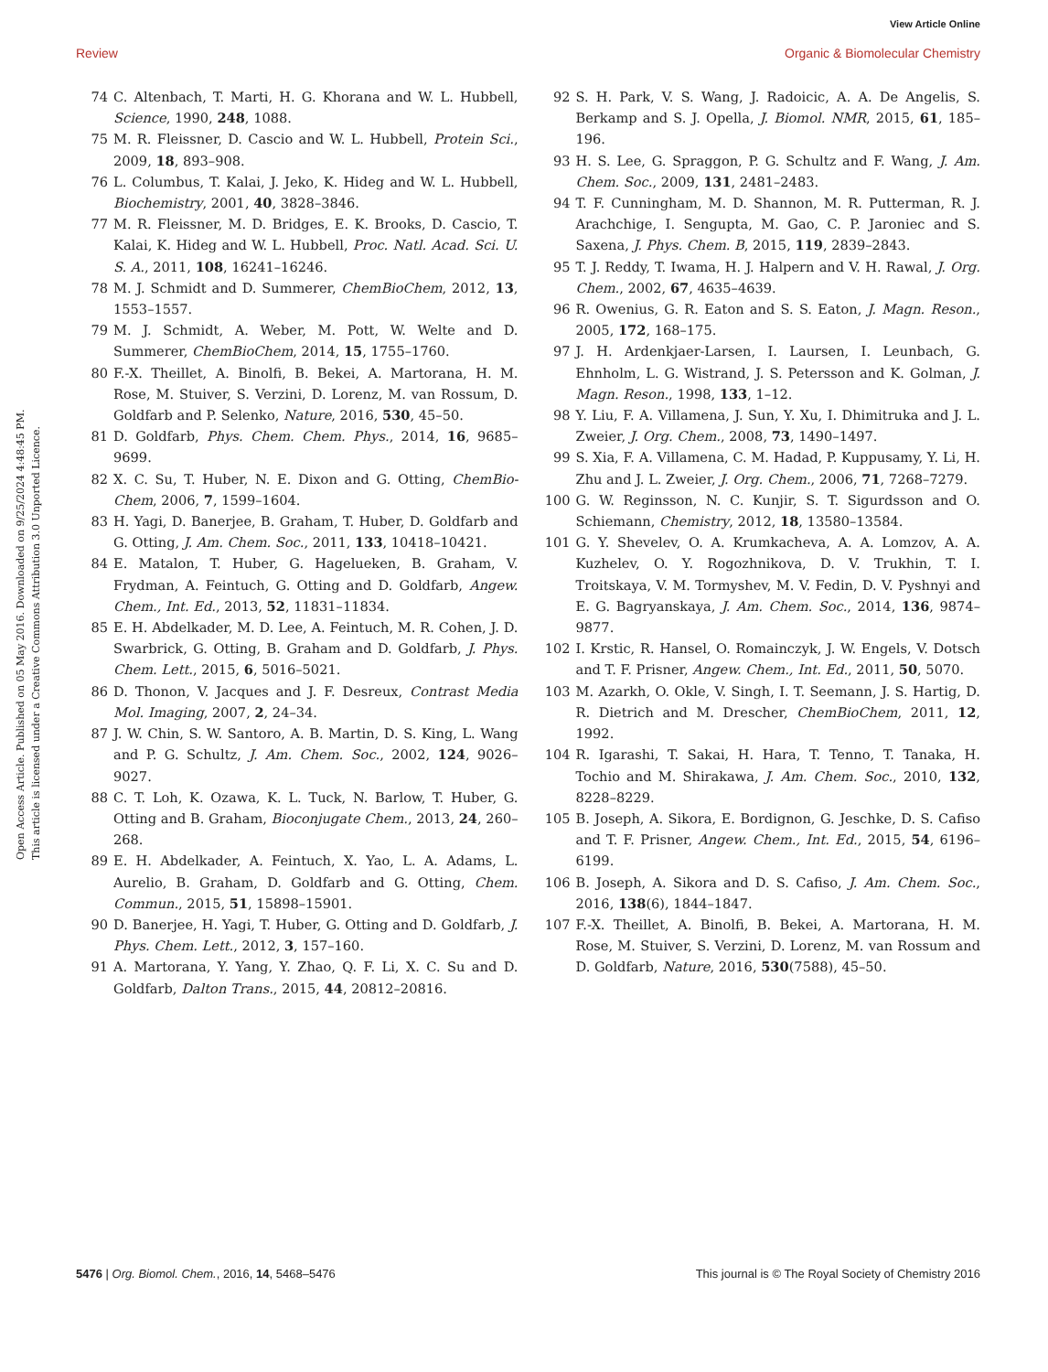View Article Online
Review Organic & Biomolecular Chemistry
Open Access Article. Published on 05 May 2016. Downloaded on 9/25/2024 4:48:45 PM.
This article is licensed under a Creative Commons Attribution 3.0 Unported Licence.
74 C. Altenbach, T. Marti, H. G. Khorana and W. L. Hubbell, Science, 1990, 248, 1088.
75 M. R. Fleissner, D. Cascio and W. L. Hubbell, Protein Sci., 2009, 18, 893–908.
76 L. Columbus, T. Kalai, J. Jeko, K. Hideg and W. L. Hubbell, Biochemistry, 2001, 40, 3828–3846.
77 M. R. Fleissner, M. D. Bridges, E. K. Brooks, D. Cascio, T. Kalai, K. Hideg and W. L. Hubbell, Proc. Natl. Acad. Sci. U. S. A., 2011, 108, 16241–16246.
78 M. J. Schmidt and D. Summerer, ChemBioChem, 2012, 13, 1553–1557.
79 M. J. Schmidt, A. Weber, M. Pott, W. Welte and D. Summerer, ChemBioChem, 2014, 15, 1755–1760.
80 F.-X. Theillet, A. Binolfi, B. Bekei, A. Martorana, H. M. Rose, M. Stuiver, S. Verzini, D. Lorenz, M. van Rossum, D. Goldfarb and P. Selenko, Nature, 2016, 530, 45–50.
81 D. Goldfarb, Phys. Chem. Chem. Phys., 2014, 16, 9685–9699.
82 X. C. Su, T. Huber, N. E. Dixon and G. Otting, ChemBio-Chem, 2006, 7, 1599–1604.
83 H. Yagi, D. Banerjee, B. Graham, T. Huber, D. Goldfarb and G. Otting, J. Am. Chem. Soc., 2011, 133, 10418–10421.
84 E. Matalon, T. Huber, G. Hagelueken, B. Graham, V. Frydman, A. Feintuch, G. Otting and D. Goldfarb, Angew. Chem., Int. Ed., 2013, 52, 11831–11834.
85 E. H. Abdelkader, M. D. Lee, A. Feintuch, M. R. Cohen, J. D. Swarbrick, G. Otting, B. Graham and D. Goldfarb, J. Phys. Chem. Lett., 2015, 6, 5016–5021.
86 D. Thonon, V. Jacques and J. F. Desreux, Contrast Media Mol. Imaging, 2007, 2, 24–34.
87 J. W. Chin, S. W. Santoro, A. B. Martin, D. S. King, L. Wang and P. G. Schultz, J. Am. Chem. Soc., 2002, 124, 9026–9027.
88 C. T. Loh, K. Ozawa, K. L. Tuck, N. Barlow, T. Huber, G. Otting and B. Graham, Bioconjugate Chem., 2013, 24, 260–268.
89 E. H. Abdelkader, A. Feintuch, X. Yao, L. A. Adams, L. Aurelio, B. Graham, D. Goldfarb and G. Otting, Chem. Commun., 2015, 51, 15898–15901.
90 D. Banerjee, H. Yagi, T. Huber, G. Otting and D. Goldfarb, J. Phys. Chem. Lett., 2012, 3, 157–160.
91 A. Martorana, Y. Yang, Y. Zhao, Q. F. Li, X. C. Su and D. Goldfarb, Dalton Trans., 2015, 44, 20812–20816.
92 S. H. Park, V. S. Wang, J. Radoicic, A. A. De Angelis, S. Berkamp and S. J. Opella, J. Biomol. NMR, 2015, 61, 185–196.
93 H. S. Lee, G. Spraggon, P. G. Schultz and F. Wang, J. Am. Chem. Soc., 2009, 131, 2481–2483.
94 T. F. Cunningham, M. D. Shannon, M. R. Putterman, R. J. Arachchige, I. Sengupta, M. Gao, C. P. Jaroniec and S. Saxena, J. Phys. Chem. B, 2015, 119, 2839–2843.
95 T. J. Reddy, T. Iwama, H. J. Halpern and V. H. Rawal, J. Org. Chem., 2002, 67, 4635–4639.
96 R. Owenius, G. R. Eaton and S. S. Eaton, J. Magn. Reson., 2005, 172, 168–175.
97 J. H. Ardenkjaer-Larsen, I. Laursen, I. Leunbach, G. Ehnholm, L. G. Wistrand, J. S. Petersson and K. Golman, J. Magn. Reson., 1998, 133, 1–12.
98 Y. Liu, F. A. Villamena, J. Sun, Y. Xu, I. Dhimitruka and J. L. Zweier, J. Org. Chem., 2008, 73, 1490–1497.
99 S. Xia, F. A. Villamena, C. M. Hadad, P. Kuppusamy, Y. Li, H. Zhu and J. L. Zweier, J. Org. Chem., 2006, 71, 7268–7279.
100 G. W. Reginsson, N. C. Kunjir, S. T. Sigurdsson and O. Schiemann, Chemistry, 2012, 18, 13580–13584.
101 G. Y. Shevelev, O. A. Krumkacheva, A. A. Lomzov, A. A. Kuzhelev, O. Y. Rogozhnikova, D. V. Trukhin, T. I. Troitskaya, V. M. Tormyshev, M. V. Fedin, D. V. Pyshnyi and E. G. Bagryanskaya, J. Am. Chem. Soc., 2014, 136, 9874–9877.
102 I. Krstic, R. Hansel, O. Romainczyk, J. W. Engels, V. Dotsch and T. F. Prisner, Angew. Chem., Int. Ed., 2011, 50, 5070.
103 M. Azarkh, O. Okle, V. Singh, I. T. Seemann, J. S. Hartig, D. R. Dietrich and M. Drescher, ChemBioChem, 2011, 12, 1992.
104 R. Igarashi, T. Sakai, H. Hara, T. Tenno, T. Tanaka, H. Tochio and M. Shirakawa, J. Am. Chem. Soc., 2010, 132, 8228–8229.
105 B. Joseph, A. Sikora, E. Bordignon, G. Jeschke, D. S. Cafiso and T. F. Prisner, Angew. Chem., Int. Ed., 2015, 54, 6196–6199.
106 B. Joseph, A. Sikora and D. S. Cafiso, J. Am. Chem. Soc., 2016, 138(6), 1844–1847.
107 F.-X. Theillet, A. Binolfi, B. Bekei, A. Martorana, H. M. Rose, M. Stuiver, S. Verzini, D. Lorenz, M. van Rossum and D. Goldfarb, Nature, 2016, 530(7588), 45–50.
5476 | Org. Biomol. Chem., 2016, 14, 5468–5476 This journal is © The Royal Society of Chemistry 2016